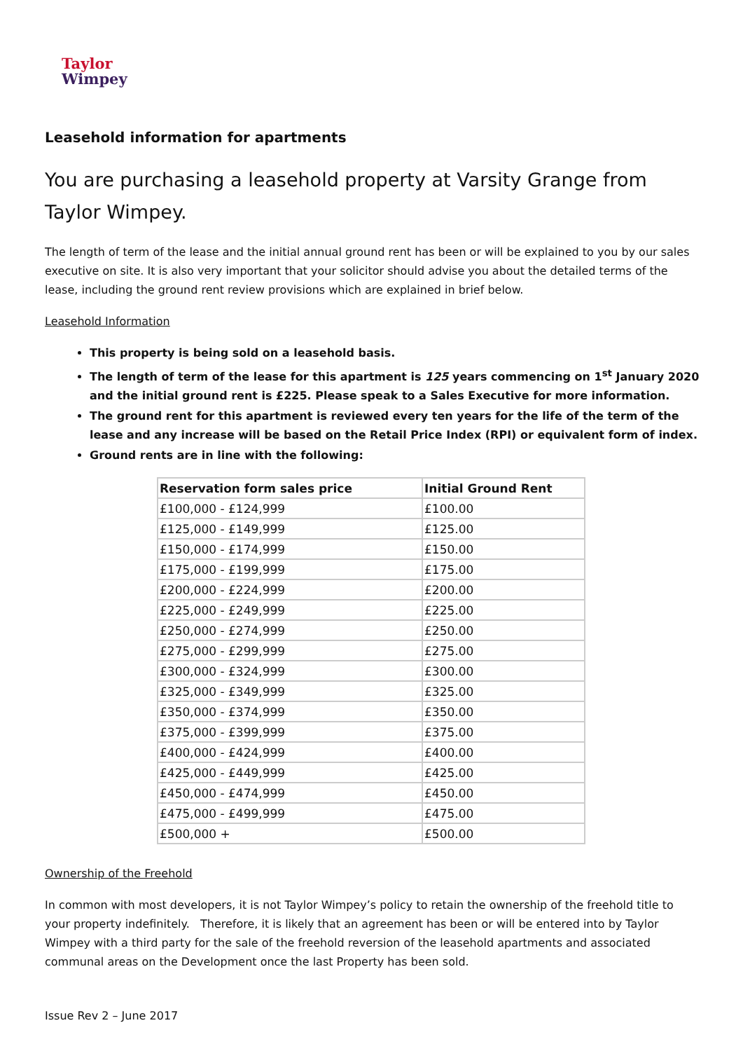Taylor
Wimpey
Leasehold information for apartments
You are purchasing a leasehold property at Varsity Grange from Taylor Wimpey.
The length of term of the lease and the initial annual ground rent has been or will be explained to you by our sales executive on site. It is also very important that your solicitor should advise you about the detailed terms of the lease, including the ground rent review provisions which are explained in brief below.
Leasehold Information
This property is being sold on a leasehold basis.
The length of term of the lease for this apartment is 125 years commencing on 1<sup>st</sup> January 2020 and the initial ground rent is £225. Please speak to a Sales Executive for more information.
The ground rent for this apartment is reviewed every ten years for the life of the term of the lease and any increase will be based on the Retail Price Index (RPI) or equivalent form of index.
Ground rents are in line with the following:
| Reservation form sales price | Initial Ground Rent |
| --- | --- |
| £100,000 - £124,999 | £100.00 |
| £125,000 - £149,999 | £125.00 |
| £150,000 - £174,999 | £150.00 |
| £175,000 - £199,999 | £175.00 |
| £200,000 - £224,999 | £200.00 |
| £225,000 - £249,999 | £225.00 |
| £250,000 - £274,999 | £250.00 |
| £275,000 - £299,999 | £275.00 |
| £300,000 - £324,999 | £300.00 |
| £325,000 - £349,999 | £325.00 |
| £350,000 - £374,999 | £350.00 |
| £375,000 - £399,999 | £375.00 |
| £400,000 - £424,999 | £400.00 |
| £425,000 - £449,999 | £425.00 |
| £450,000 - £474,999 | £450.00 |
| £475,000 - £499,999 | £475.00 |
| £500,000 + | £500.00 |
Ownership of the Freehold
In common with most developers, it is not Taylor Wimpey’s policy to retain the ownership of the freehold title to your property indefinitely. Therefore, it is likely that an agreement has been or will be entered into by Taylor Wimpey with a third party for the sale of the freehold reversion of the leasehold apartments and associated communal areas on the Development once the last Property has been sold.
Issue Rev 2 – June 2017